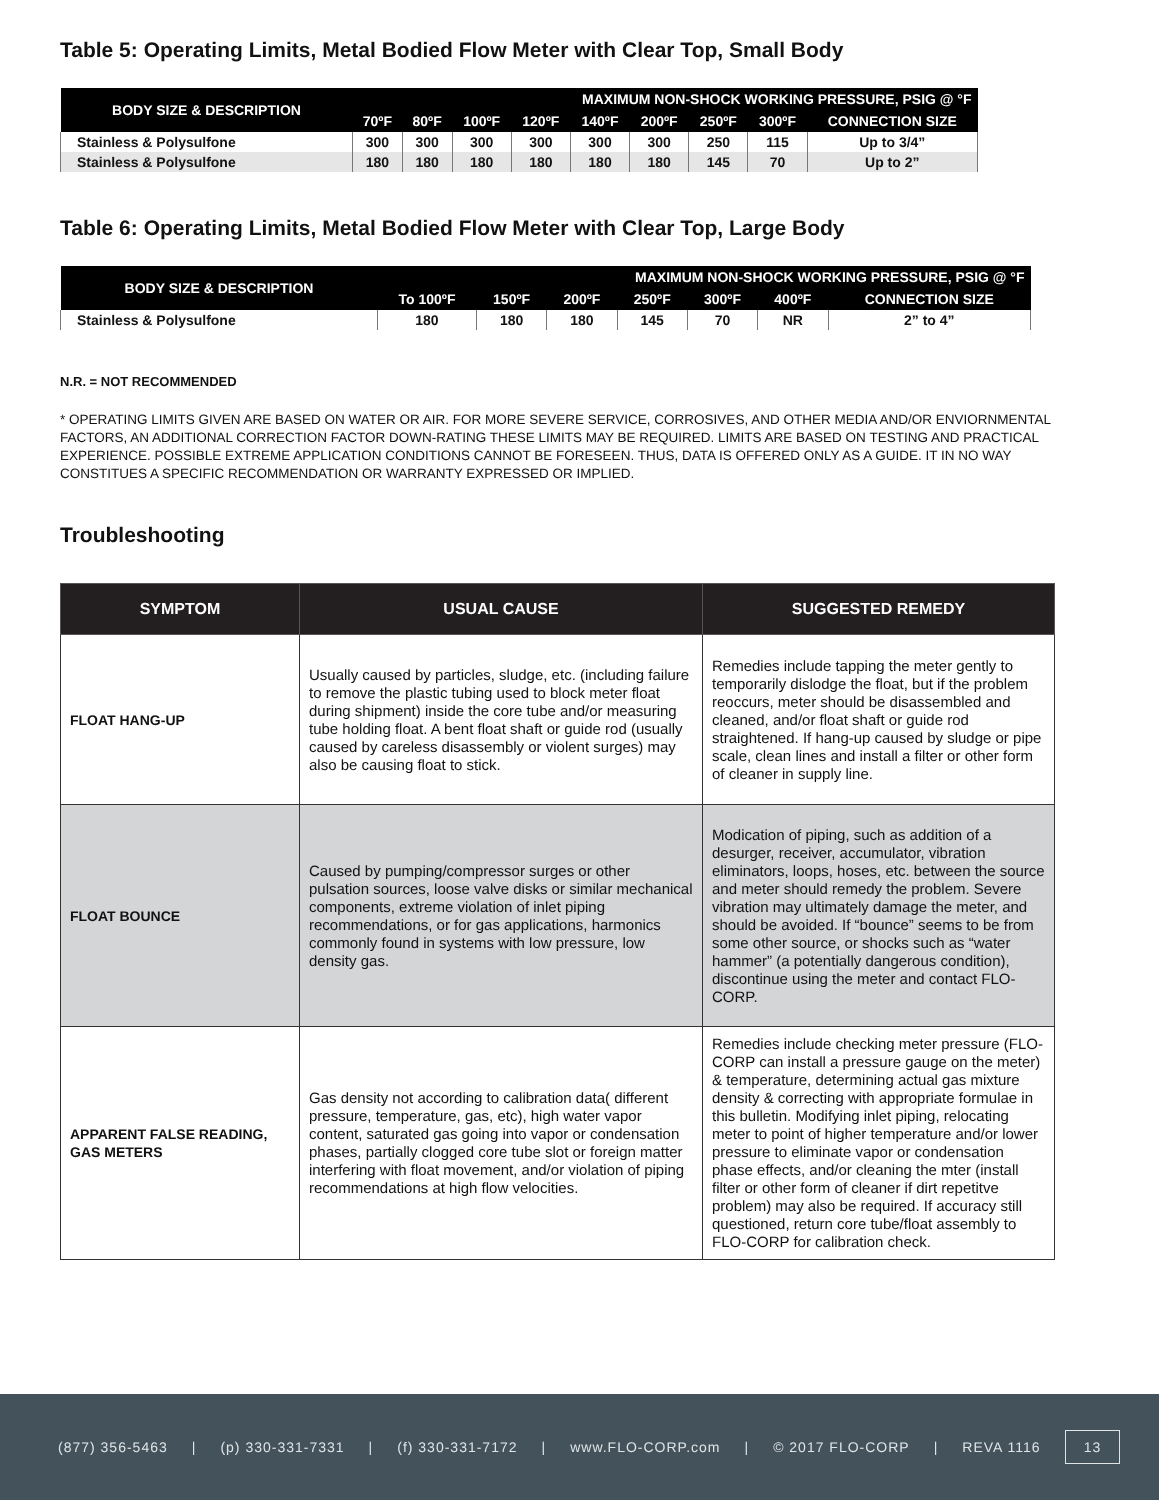Table 5: Operating Limits, Metal Bodied Flow Meter with Clear Top, Small Body
| BODY SIZE & DESCRIPTION | MAXIMUM NON-SHOCK WORKING PRESSURE, PSIG @ °F | | | | | | | | |
| --- | --- | --- | --- | --- | --- | --- | --- | --- | --- |
| | 70ºF | 80ºF | 100ºF | 120ºF | 140ºF | 200ºF | 250ºF | 300ºF | CONNECTION SIZE |
| Stainless & Polysulfone | 300 | 300 | 300 | 300 | 300 | 300 | 250 | 115 | Up to 3/4” |
| Stainless & Polysulfone | 180 | 180 | 180 | 180 | 180 | 180 | 145 | 70 | Up to 2” |
Table 6: Operating Limits, Metal Bodied Flow Meter with Clear Top, Large Body
| BODY SIZE & DESCRIPTION | MAXIMUM NON-SHOCK WORKING PRESSURE, PSIG @ °F | | | | | | |
| --- | --- | --- | --- | --- | --- | --- | --- |
| | To 100ºF | 150ºF | 200ºF | 250ºF | 300ºF | 400ºF | CONNECTION SIZE |
| Stainless & Polysulfone | 180 | 180 | 180 | 145 | 70 | NR | 2” to 4” |
N.R. = NOT RECOMMENDED
* OPERATING LIMITS GIVEN ARE BASED ON WATER OR AIR. FOR MORE SEVERE SERVICE, CORROSIVES, AND OTHER MEDIA AND/OR ENVIORNMENTAL FACTORS, AN ADDITIONAL CORRECTION FACTOR DOWN-RATING THESE LIMITS MAY BE REQUIRED. LIMITS ARE BASED ON TESTING AND PRACTICAL EXPERIENCE. POSSIBLE EXTREME APPLICATION CONDITIONS CANNOT BE FORESEEN. THUS, DATA IS OFFERED ONLY AS A GUIDE. IT IN NO WAY CONSTITUES A SPECIFIC RECOMMENDATION OR WARRANTY EXPRESSED OR IMPLIED.
Troubleshooting
| SYMPTOM | USUAL CAUSE | SUGGESTED REMEDY |
| --- | --- | --- |
| FLOAT HANG-UP | Usually caused by particles, sludge, etc. (including failure to remove the plastic tubing used to block meter float during shipment) inside the core tube and/or measuring tube holding float. A bent float shaft or guide rod (usually caused by careless disassembly or violent surges) may also be causing float to stick. | Remedies include tapping the meter gently to temporarily dislodge the float, but if the problem reoccurs, meter should be disassembled and cleaned, and/or float shaft or guide rod straightened. If hang-up caused by sludge or pipe scale, clean lines and install a filter or other form of cleaner in supply line. |
| FLOAT BOUNCE | Caused by pumping/compressor surges or other pulsation sources, loose valve disks or similar mechanical components, extreme violation of inlet piping recommendations, or for gas applications, harmonics commonly found in systems with low pressure, low density gas. | Modication of piping, such as addition of a desurger, receiver, accumulator, vibration eliminators, loops, hoses, etc. between the source and meter should remedy the problem. Severe vibration may ultimately damage the meter, and should be avoided. If “bounce” seems to be from some other source, or shocks such as “water hammer” (a potentially dangerous condition), discontinue using the meter and contact FLO-CORP. |
| APPARENT FALSE READING, GAS METERS | Gas density not according to calibration data( different pressure, temperature, gas, etc), high water vapor content, saturated gas going into vapor or condensation phases, partially clogged core tube slot or foreign matter interfering with float movement, and/or violation of piping recommendations at high flow velocities. | Remedies include checking meter pressure (FLO-CORP can install a pressure gauge on the meter) & temperature, determining actual gas mixture density & correcting with appropriate formulae in this bulletin. Modifying inlet piping, relocating meter to point of higher temperature and/or lower pressure to eliminate vapor or condensation phase effects, and/or cleaning the mter (install filter or other form of cleaner if dirt repetitve problem) may also be required. If accuracy still questioned, return core tube/float assembly to FLO-CORP for calibration check. |
(877) 356-5463 | (p) 330-331-7331 | (f) 330-331-7172 | www.FLO-CORP.com | © 2017 FLO-CORP | REVA 1116 13